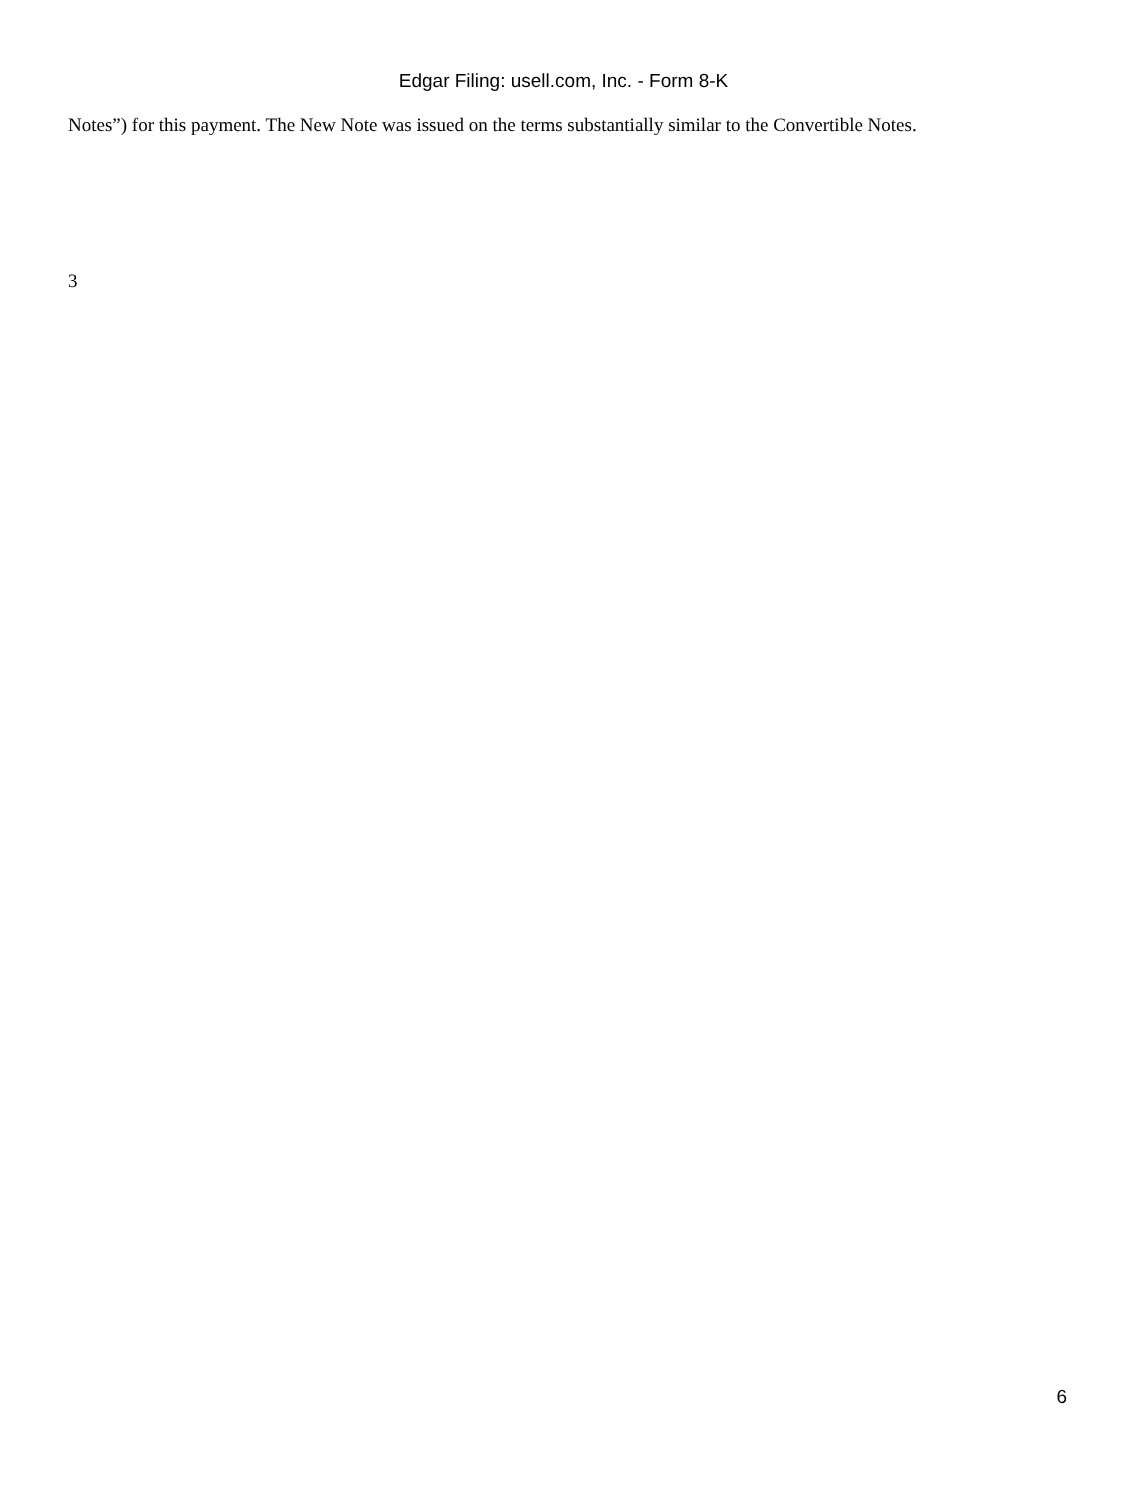Edgar Filing: usell.com, Inc. - Form 8-K
Notes”) for this payment. The New Note was issued on the terms substantially similar to the Convertible Notes.
3
6